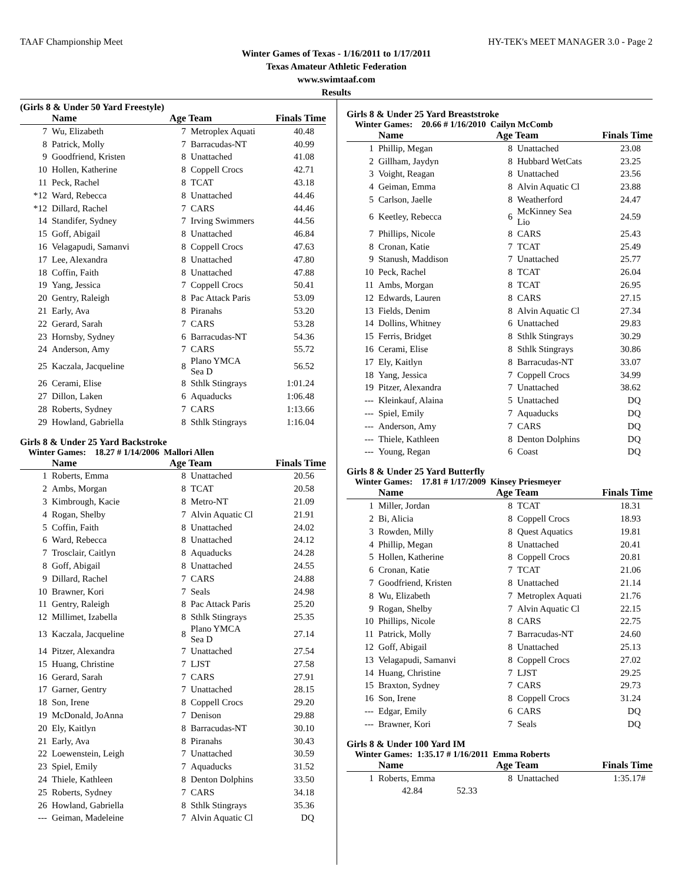TAAF Championship Meet HY-TEK's MEET MANAGER 3.0 - Page 2
Winter Games of Texas - 1/16/2011 to 1/17/2011
Texas Amateur Athletic Federation
www.swimtaaf.com
Results
(Girls 8 & Under 50 Yard Freestyle)
| | Name | Age Team | | Finals Time |
| --- | --- | --- | --- | --- |
| 7 | Wu, Elizabeth | 7 | Metroplex Aquati | 40.48 |
| 8 | Patrick, Molly | 7 | Barracudas-NT | 40.99 |
| 9 | Goodfriend, Kristen | 8 | Unattached | 41.08 |
| 10 | Hollen, Katherine | 8 | Coppell Crocs | 42.71 |
| 11 | Peck, Rachel | 8 | TCAT | 43.18 |
| *12 | Ward, Rebecca | 8 | Unattached | 44.46 |
| *12 | Dillard, Rachel | 7 | CARS | 44.46 |
| 14 | Standifer, Sydney | 7 | Irving Swimmers | 44.56 |
| 15 | Goff, Abigail | 8 | Unattached | 46.84 |
| 16 | Velagapudi, Samanvi | 8 | Coppell Crocs | 47.63 |
| 17 | Lee, Alexandra | 8 | Unattached | 47.80 |
| 18 | Coffin, Faith | 8 | Unattached | 47.88 |
| 19 | Yang, Jessica | 7 | Coppell Crocs | 50.41 |
| 20 | Gentry, Raleigh | 8 | Pac Attack Paris | 53.09 |
| 21 | Early, Ava | 8 | Piranahs | 53.20 |
| 22 | Gerard, Sarah | 7 | CARS | 53.28 |
| 23 | Hornsby, Sydney | 6 | Barracudas-NT | 54.36 |
| 24 | Anderson, Amy | 7 | CARS | 55.72 |
| 25 | Kaczala, Jacqueline | 8 | Plano YMCA Sea D | 56.52 |
| 26 | Cerami, Elise | 8 | Sthlk Stingrays | 1:01.24 |
| 27 | Dillon, Laken | 6 | Aquaducks | 1:06.48 |
| 28 | Roberts, Sydney | 7 | CARS | 1:13.66 |
| 29 | Howland, Gabriella | 8 | Sthlk Stingrays | 1:16.04 |
Girls 8 & Under 25 Yard Backstroke
Winter Games: 18.27 # 1/14/2006 Mallori Allen
| | Name | Age Team | | Finals Time |
| --- | --- | --- | --- | --- |
| 1 | Roberts, Emma | 8 | Unattached | 20.56 |
| 2 | Ambs, Morgan | 8 | TCAT | 20.58 |
| 3 | Kimbrough, Kacie | 8 | Metro-NT | 21.09 |
| 4 | Rogan, Shelby | 7 | Alvin Aquatic Cl | 21.91 |
| 5 | Coffin, Faith | 8 | Unattached | 24.02 |
| 6 | Ward, Rebecca | 8 | Unattached | 24.12 |
| 7 | Trosclair, Caitlyn | 8 | Aquaducks | 24.28 |
| 8 | Goff, Abigail | 8 | Unattached | 24.55 |
| 9 | Dillard, Rachel | 7 | CARS | 24.88 |
| 10 | Brawner, Kori | 7 | Seals | 24.98 |
| 11 | Gentry, Raleigh | 8 | Pac Attack Paris | 25.20 |
| 12 | Millimet, Izabella | 8 | Sthlk Stingrays | 25.35 |
| 13 | Kaczala, Jacqueline | 8 | Plano YMCA Sea D | 27.14 |
| 14 | Pitzer, Alexandra | 7 | Unattached | 27.54 |
| 15 | Huang, Christine | 7 | LJST | 27.58 |
| 16 | Gerard, Sarah | 7 | CARS | 27.91 |
| 17 | Garner, Gentry | 7 | Unattached | 28.15 |
| 18 | Son, Irene | 8 | Coppell Crocs | 29.20 |
| 19 | McDonald, JoAnna | 7 | Denison | 29.88 |
| 20 | Ely, Kaitlyn | 8 | Barracudas-NT | 30.10 |
| 21 | Early, Ava | 8 | Piranahs | 30.43 |
| 22 | Loewenstein, Leigh | 7 | Unattached | 30.59 |
| 23 | Spiel, Emily | 7 | Aquaducks | 31.52 |
| 24 | Thiele, Kathleen | 8 | Denton Dolphins | 33.50 |
| 25 | Roberts, Sydney | 7 | CARS | 34.18 |
| 26 | Howland, Gabriella | 8 | Sthlk Stingrays | 35.36 |
| --- | Geiman, Madeleine | 7 | Alvin Aquatic Cl | DQ |
Girls 8 & Under 25 Yard Breaststroke
Winter Games: 20.66 # 1/16/2010 Cailyn McComb
| | Name | Age Team | | Finals Time |
| --- | --- | --- | --- | --- |
| 1 | Phillip, Megan | 8 | Unattached | 23.08 |
| 2 | Gillham, Jaydyn | 8 | Hubbard WetCats | 23.25 |
| 3 | Voight, Reagan | 8 | Unattached | 23.56 |
| 4 | Geiman, Emma | 8 | Alvin Aquatic Cl | 23.88 |
| 5 | Carlson, Jaelle | 8 | Weatherford | 24.47 |
| 6 | Keetley, Rebecca | 6 | McKinney Sea Lio | 24.59 |
| 7 | Phillips, Nicole | 8 | CARS | 25.43 |
| 8 | Cronan, Katie | 7 | TCAT | 25.49 |
| 9 | Stanush, Maddison | 7 | Unattached | 25.77 |
| 10 | Peck, Rachel | 8 | TCAT | 26.04 |
| 11 | Ambs, Morgan | 8 | TCAT | 26.95 |
| 12 | Edwards, Lauren | 8 | CARS | 27.15 |
| 13 | Fields, Denim | 8 | Alvin Aquatic Cl | 27.34 |
| 14 | Dollins, Whitney | 6 | Unattached | 29.83 |
| 15 | Ferris, Bridget | 8 | Sthlk Stingrays | 30.29 |
| 16 | Cerami, Elise | 8 | Sthlk Stingrays | 30.86 |
| 17 | Ely, Kaitlyn | 8 | Barracudas-NT | 33.07 |
| 18 | Yang, Jessica | 7 | Coppell Crocs | 34.99 |
| 19 | Pitzer, Alexandra | 7 | Unattached | 38.62 |
| --- | Kleinkauf, Alaina | 5 | Unattached | DQ |
| --- | Spiel, Emily | 7 | Aquaducks | DQ |
| --- | Anderson, Amy | 7 | CARS | DQ |
| --- | Thiele, Kathleen | 8 | Denton Dolphins | DQ |
| --- | Young, Regan | 6 | Coast | DQ |
Girls 8 & Under 25 Yard Butterfly
Winter Games: 17.81 # 1/17/2009 Kinsey Priesmeyer
| | Name | Age Team | | Finals Time |
| --- | --- | --- | --- | --- |
| 1 | Miller, Jordan | 8 | TCAT | 18.31 |
| 2 | Bi, Alicia | 8 | Coppell Crocs | 18.93 |
| 3 | Rowden, Milly | 8 | Quest Aquatics | 19.81 |
| 4 | Phillip, Megan | 8 | Unattached | 20.41 |
| 5 | Hollen, Katherine | 8 | Coppell Crocs | 20.81 |
| 6 | Cronan, Katie | 7 | TCAT | 21.06 |
| 7 | Goodfriend, Kristen | 8 | Unattached | 21.14 |
| 8 | Wu, Elizabeth | 7 | Metroplex Aquati | 21.76 |
| 9 | Rogan, Shelby | 7 | Alvin Aquatic Cl | 22.15 |
| 10 | Phillips, Nicole | 8 | CARS | 22.75 |
| 11 | Patrick, Molly | 7 | Barracudas-NT | 24.60 |
| 12 | Goff, Abigail | 8 | Unattached | 25.13 |
| 13 | Velagapudi, Samanvi | 8 | Coppell Crocs | 27.02 |
| 14 | Huang, Christine | 7 | LJST | 29.25 |
| 15 | Braxton, Sydney | 7 | CARS | 29.73 |
| 16 | Son, Irene | 8 | Coppell Crocs | 31.24 |
| --- | Edgar, Emily | 6 | CARS | DQ |
| --- | Brawner, Kori | 7 | Seals | DQ |
Girls 8 & Under 100 Yard IM
Winter Games: 1:35.17 # 1/16/2011 Emma Roberts
| | Name | Age Team | | Finals Time |
| --- | --- | --- | --- | --- |
| 1 | Roberts, Emma | 8 | Unattached | 1:35.17# |
| | 42.84 52.33 | | | |